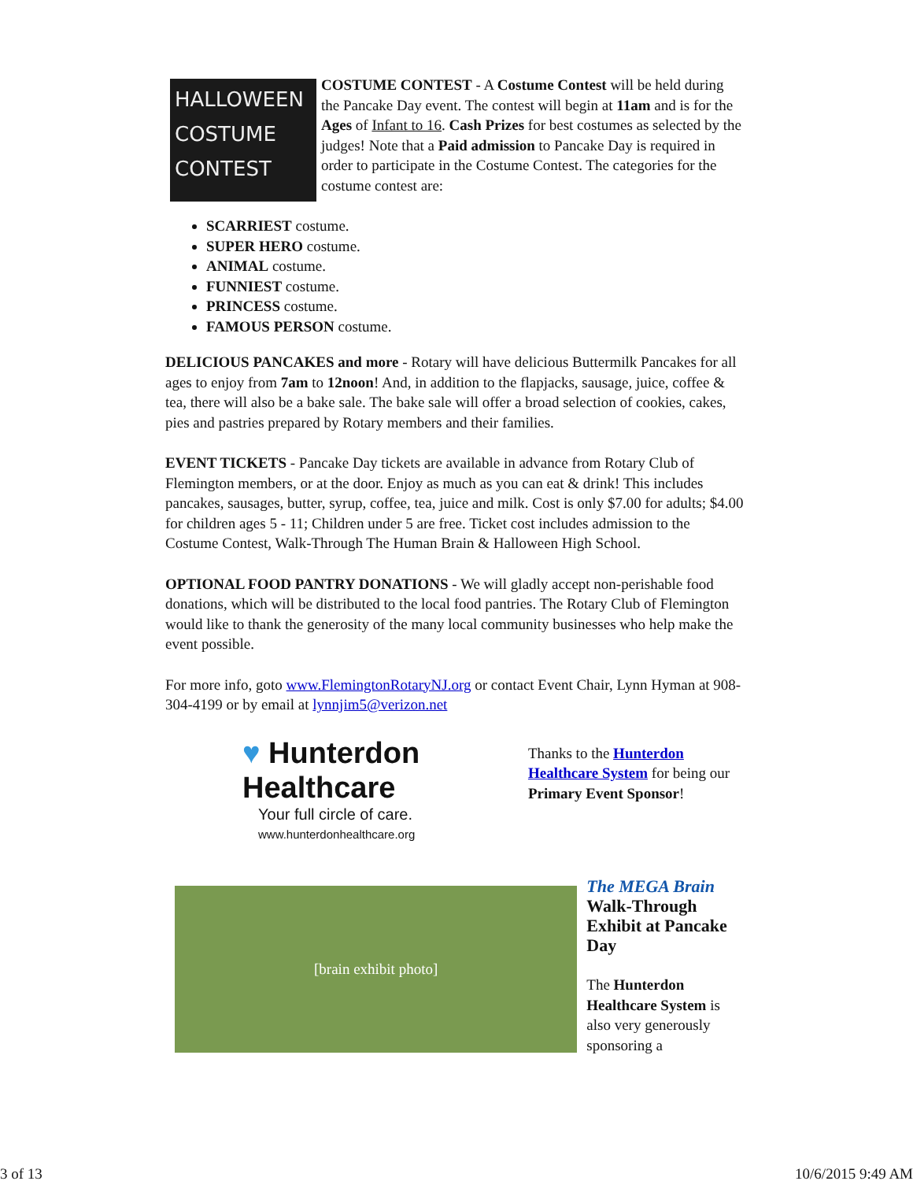HALLOWEEN
COSTUME
CONTEST
COSTUME CONTEST - A Costume Contest will be held during the Pancake Day event. The contest will begin at 11am and is for the Ages of Infant to 16. Cash Prizes for best costumes as selected by the judges! Note that a Paid admission to Pancake Day is required in order to participate in the Costume Contest. The categories for the costume contest are:
SCARRIEST costume.
SUPER HERO costume.
ANIMAL costume.
FUNNIEST costume.
PRINCESS costume.
FAMOUS PERSON costume.
DELICIOUS PANCAKES and more - Rotary will have delicious Buttermilk Pancakes for all ages to enjoy from 7am to 12noon! And, in addition to the flapjacks, sausage, juice, coffee & tea, there will also be a bake sale. The bake sale will offer a broad selection of cookies, cakes, pies and pastries prepared by Rotary members and their families.
EVENT TICKETS - Pancake Day tickets are available in advance from Rotary Club of Flemington members, or at the door. Enjoy as much as you can eat & drink! This includes pancakes, sausages, butter, syrup, coffee, tea, juice and milk. Cost is only $7.00 for adults; $4.00 for children ages 5 - 11; Children under 5 are free. Ticket cost includes admission to the Costume Contest, Walk-Through The Human Brain & Halloween High School.
OPTIONAL FOOD PANTRY DONATIONS - We will gladly accept non-perishable food donations, which will be distributed to the local food pantries. The Rotary Club of Flemington would like to thank the generosity of the many local community businesses who help make the event possible.
For more info, goto www.FlemingtonRotaryNJ.org or contact Event Chair, Lynn Hyman at 908-304-4199 or by email at lynnjim5@verizon.net
♥ Hunterdon Healthcare
Your full circle of care.
www.hunterdonhealthcare.org
Thanks to the Hunterdon Healthcare System for being our Primary Event Sponsor!
[brain exhibit photo]
The MEGA Brain
Walk-Through Exhibit at Pancake Day
The Hunterdon Healthcare System is also very generously sponsoring a
3 of 13 10/6/2015 9:49 AM